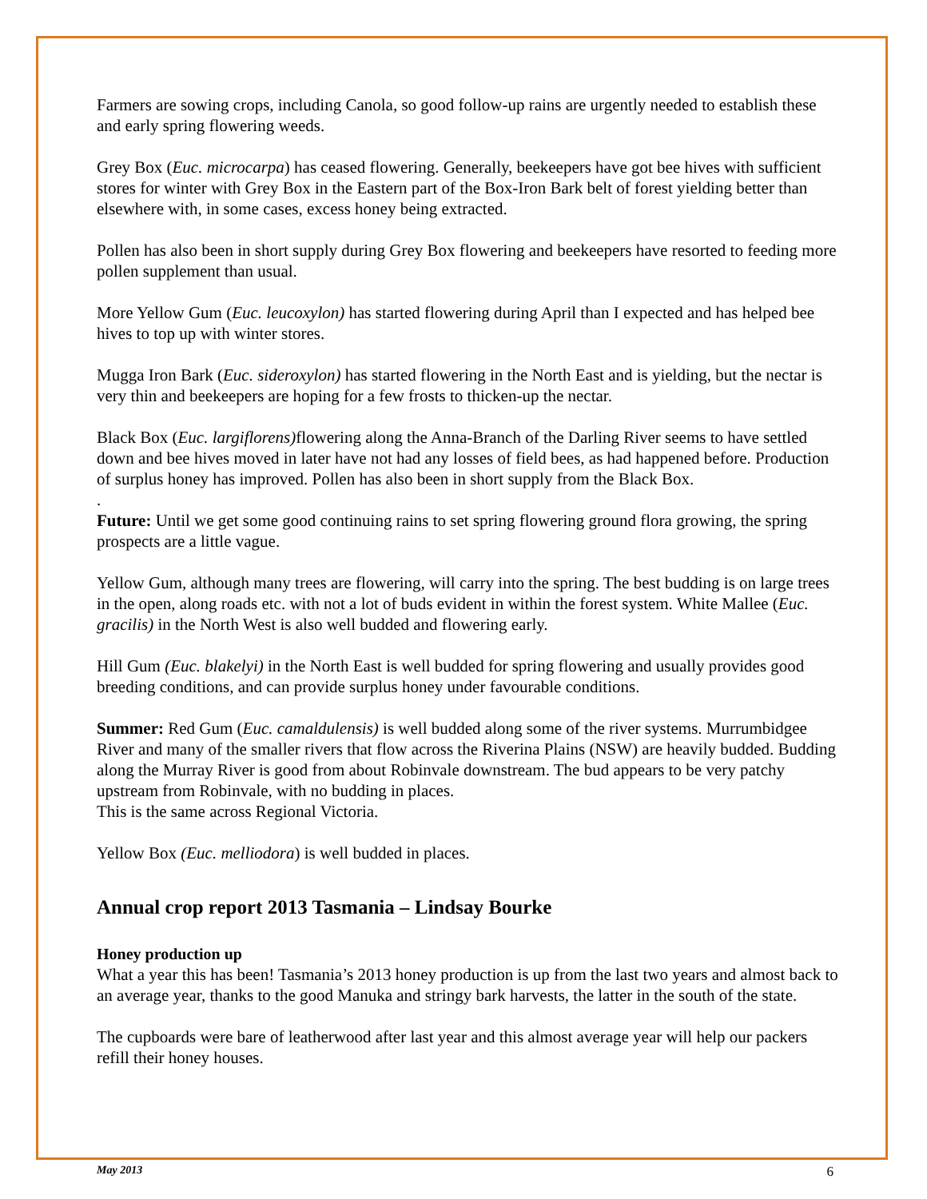Farmers are sowing crops, including Canola, so good follow-up rains are urgently needed to establish these and early spring flowering weeds.
Grey Box (Euc. microcarpa) has ceased flowering. Generally, beekeepers have got bee hives with sufficient stores for winter with Grey Box in the Eastern part of the Box-Iron Bark belt of forest yielding better than elsewhere with, in some cases, excess honey being extracted.
Pollen has also been in short supply during Grey Box flowering and beekeepers have resorted to feeding more pollen supplement than usual.
More Yellow Gum (Euc. leucoxylon) has started flowering during April than I expected and has helped bee hives to top up with winter stores.
Mugga Iron Bark (Euc. sideroxylon) has started flowering in the North East and is yielding, but the nectar is very thin and beekeepers are hoping for a few frosts to thicken-up the nectar.
Black Box (Euc. largiflorens) flowering along the Anna-Branch of the Darling River seems to have settled down and bee hives moved in later have not had any losses of field bees, as had happened before. Production of surplus honey has improved. Pollen has also been in short supply from the Black Box.
.
Future: Until we get some good continuing rains to set spring flowering ground flora growing, the spring prospects are a little vague.
Yellow Gum, although many trees are flowering, will carry into the spring. The best budding is on large trees in the open, along roads etc. with not a lot of buds evident in within the forest system. White Mallee (Euc. gracilis) in the North West is also well budded and flowering early.
Hill Gum (Euc. blakelyi) in the North East is well budded for spring flowering and usually provides good breeding conditions, and can provide surplus honey under favourable conditions.
Summer: Red Gum (Euc. camaldulensis) is well budded along some of the river systems. Murrumbidgee River and many of the smaller rivers that flow across the Riverina Plains (NSW) are heavily budded. Budding along the Murray River is good from about Robinvale downstream. The bud appears to be very patchy upstream from Robinvale, with no budding in places.
This is the same across Regional Victoria.
Yellow Box (Euc. melliodora) is well budded in places.
Annual crop report 2013 Tasmania – Lindsay Bourke
Honey production up
What a year this has been! Tasmania’s 2013 honey production is up from the last two years and almost back to an average year, thanks to the good Manuka and stringy bark harvests, the latter in the south of the state.
The cupboards were bare of leatherwood after last year and this almost average year will help our packers refill their honey houses.
May 2013 6